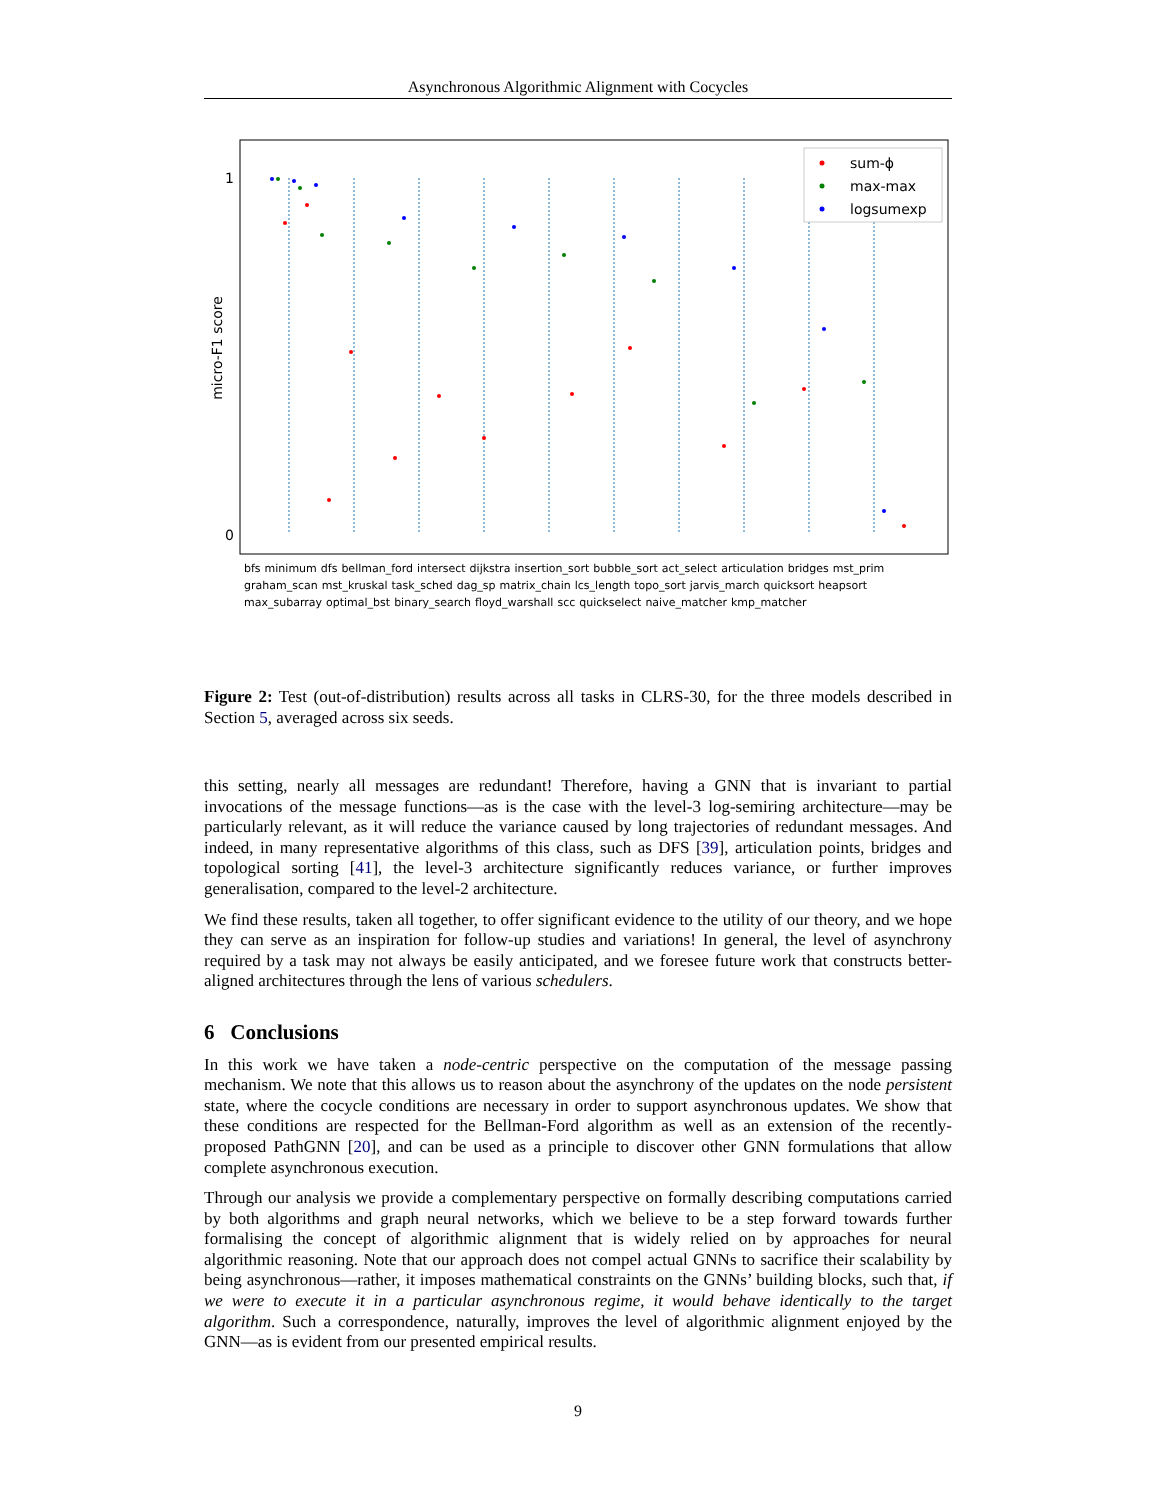Asynchronous Algorithmic Alignment with Cocycles
1
0
micro-F1 score
sum-ϕ
max-max
logsumexp
bfs minimum dfs bellman_ford intersect dijkstra insertion_sort bubble_sort act_select articulation bridges mst_prim graham_scan mst_kruskal task_sched dag_sp matrix_chain lcs_length topo_sort jarvis_march quicksort heapsort max_subarray optimal_bst binary_search floyd_warshall scc quickselect naive_matcher kmp_matcher
Figure 2: Test (out-of-distribution) results across all tasks in CLRS-30, for the three models described in Section 5, averaged across six seeds.
this setting, nearly all messages are redundant! Therefore, having a GNN that is invariant to partial invocations of the message functions—as is the case with the level-3 log-semiring architecture—may be particularly relevant, as it will reduce the variance caused by long trajectories of redundant messages. And indeed, in many representative algorithms of this class, such as DFS [39], articulation points, bridges and topological sorting [41], the level-3 architecture significantly reduces variance, or further improves generalisation, compared to the level-2 architecture.
We find these results, taken all together, to offer significant evidence to the utility of our theory, and we hope they can serve as an inspiration for follow-up studies and variations! In general, the level of asynchrony required by a task may not always be easily anticipated, and we foresee future work that constructs better-aligned architectures through the lens of various schedulers.
6 Conclusions
In this work we have taken a node-centric perspective on the computation of the message passing mechanism. We note that this allows us to reason about the asynchrony of the updates on the node persistent state, where the cocycle conditions are necessary in order to support asynchronous updates. We show that these conditions are respected for the Bellman-Ford algorithm as well as an extension of the recently-proposed PathGNN [20], and can be used as a principle to discover other GNN formulations that allow complete asynchronous execution.
Through our analysis we provide a complementary perspective on formally describing computations carried by both algorithms and graph neural networks, which we believe to be a step forward towards further formalising the concept of algorithmic alignment that is widely relied on by approaches for neural algorithmic reasoning. Note that our approach does not compel actual GNNs to sacrifice their scalability by being asynchronous—rather, it imposes mathematical constraints on the GNNs’ building blocks, such that, if we were to execute it in a particular asynchronous regime, it would behave identically to the target algorithm. Such a correspondence, naturally, improves the level of algorithmic alignment enjoyed by the GNN—as is evident from our presented empirical results.
9